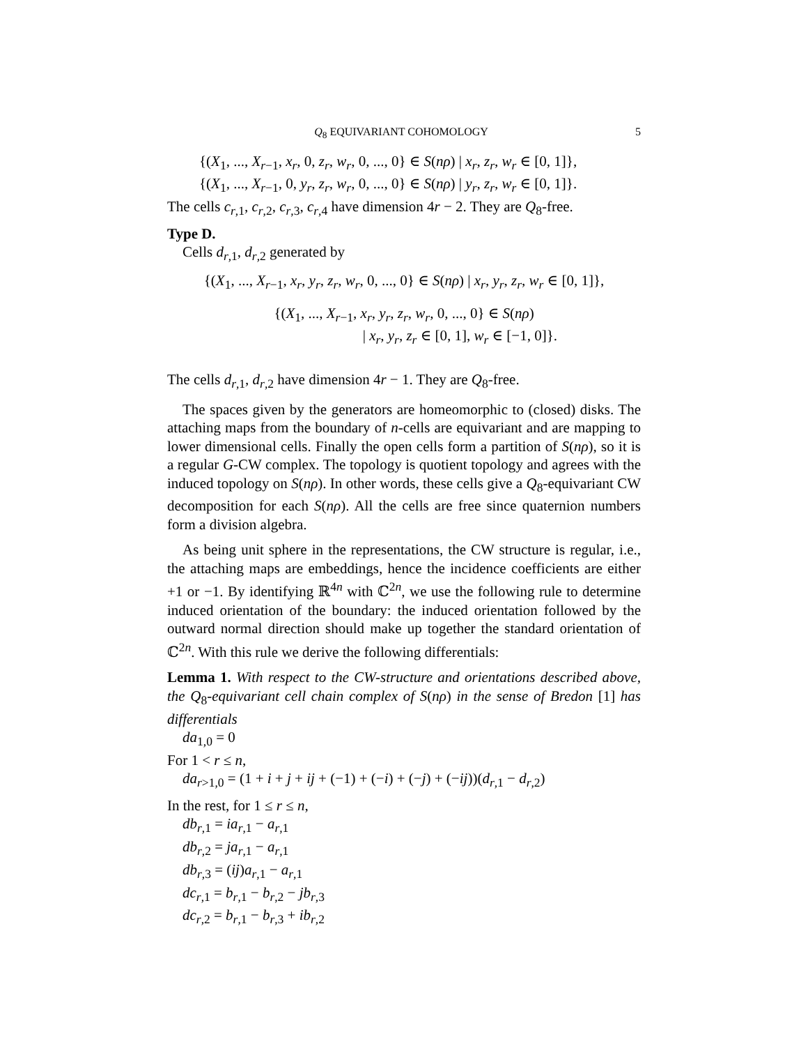Q<sub>8</sub> EQUIVARIANT COHOMOLOGY 5
{(X<sub>1</sub>, ..., X<sub>r−1</sub>, x<sub>r</sub>, 0, z<sub>r</sub>, w<sub>r</sub>, 0, ..., 0} ∈ S(nρ) | x<sub>r</sub>, z<sub>r</sub>, w<sub>r</sub> ∈ [0, 1]},
{(X<sub>1</sub>, ..., X<sub>r−1</sub>, 0, y<sub>r</sub>, z<sub>r</sub>, w<sub>r</sub>, 0, ..., 0} ∈ S(nρ) | y<sub>r</sub>, z<sub>r</sub>, w<sub>r</sub> ∈ [0, 1]}.
The cells c<sub>r,1</sub>, c<sub>r,2</sub>, c<sub>r,3</sub>, c<sub>r,4</sub> have dimension 4r − 2. They are Q<sub>8</sub>-free.
Type D.
Cells d<sub>r,1</sub>, d<sub>r,2</sub> generated by
{(X<sub>1</sub>, ..., X<sub>r−1</sub>, x<sub>r</sub>, y<sub>r</sub>, z<sub>r</sub>, w<sub>r</sub>, 0, ..., 0} ∈ S(nρ) | x<sub>r</sub>, y<sub>r</sub>, z<sub>r</sub>, w<sub>r</sub> ∈ [0, 1]},
{(X<sub>1</sub>, ..., X<sub>r−1</sub>, x<sub>r</sub>, y<sub>r</sub>, z<sub>r</sub>, w<sub>r</sub>, 0, ..., 0} ∈ S(nρ)
| x<sub>r</sub>, y<sub>r</sub>, z<sub>r</sub> ∈ [0, 1], w<sub>r</sub> ∈ [−1, 0]}.
The cells d<sub>r,1</sub>, d<sub>r,2</sub> have dimension 4r − 1. They are Q<sub>8</sub>-free.
The spaces given by the generators are homeomorphic to (closed) disks. The attaching maps from the boundary of n-cells are equivariant and are mapping to lower dimensional cells. Finally the open cells form a partition of S(nρ), so it is a regular G-CW complex. The topology is quotient topology and agrees with the induced topology on S(nρ). In other words, these cells give a Q<sub>8</sub>-equivariant CW decomposition for each S(nρ). All the cells are free since quaternion numbers form a division algebra.
As being unit sphere in the representations, the CW structure is regular, i.e., the attaching maps are embeddings, hence the incidence coefficients are either +1 or −1. By identifying ℝ<sup>4n</sup> with ℂ<sup>2n</sup>, we use the following rule to determine induced orientation of the boundary: the induced orientation followed by the outward normal direction should make up together the standard orientation of ℂ<sup>2n</sup>. With this rule we derive the following differentials:
Lemma 1. With respect to the CW-structure and orientations described above, the Q<sub>8</sub>-equivariant cell chain complex of S(nρ) in the sense of Bredon [1] has differentials
da<sub>1,0</sub> = 0
For 1 < r ≤ n,
da<sub>r>1,0</sub> = (1 + i + j + ij + (−1) + (−i) + (−j) + (−ij))(d<sub>r,1</sub> − d<sub>r,2</sub>)
In the rest, for 1 ≤ r ≤ n,
db<sub>r,1</sub> = ia<sub>r,1</sub> − a<sub>r,1</sub>
db<sub>r,2</sub> = ja<sub>r,1</sub> − a<sub>r,1</sub>
db<sub>r,3</sub> = (ij)a<sub>r,1</sub> − a<sub>r,1</sub>
dc<sub>r,1</sub> = b<sub>r,1</sub> − b<sub>r,2</sub> − jb<sub>r,3</sub>
dc<sub>r,2</sub> = b<sub>r,1</sub> − b<sub>r,3</sub> + ib<sub>r,2</sub>